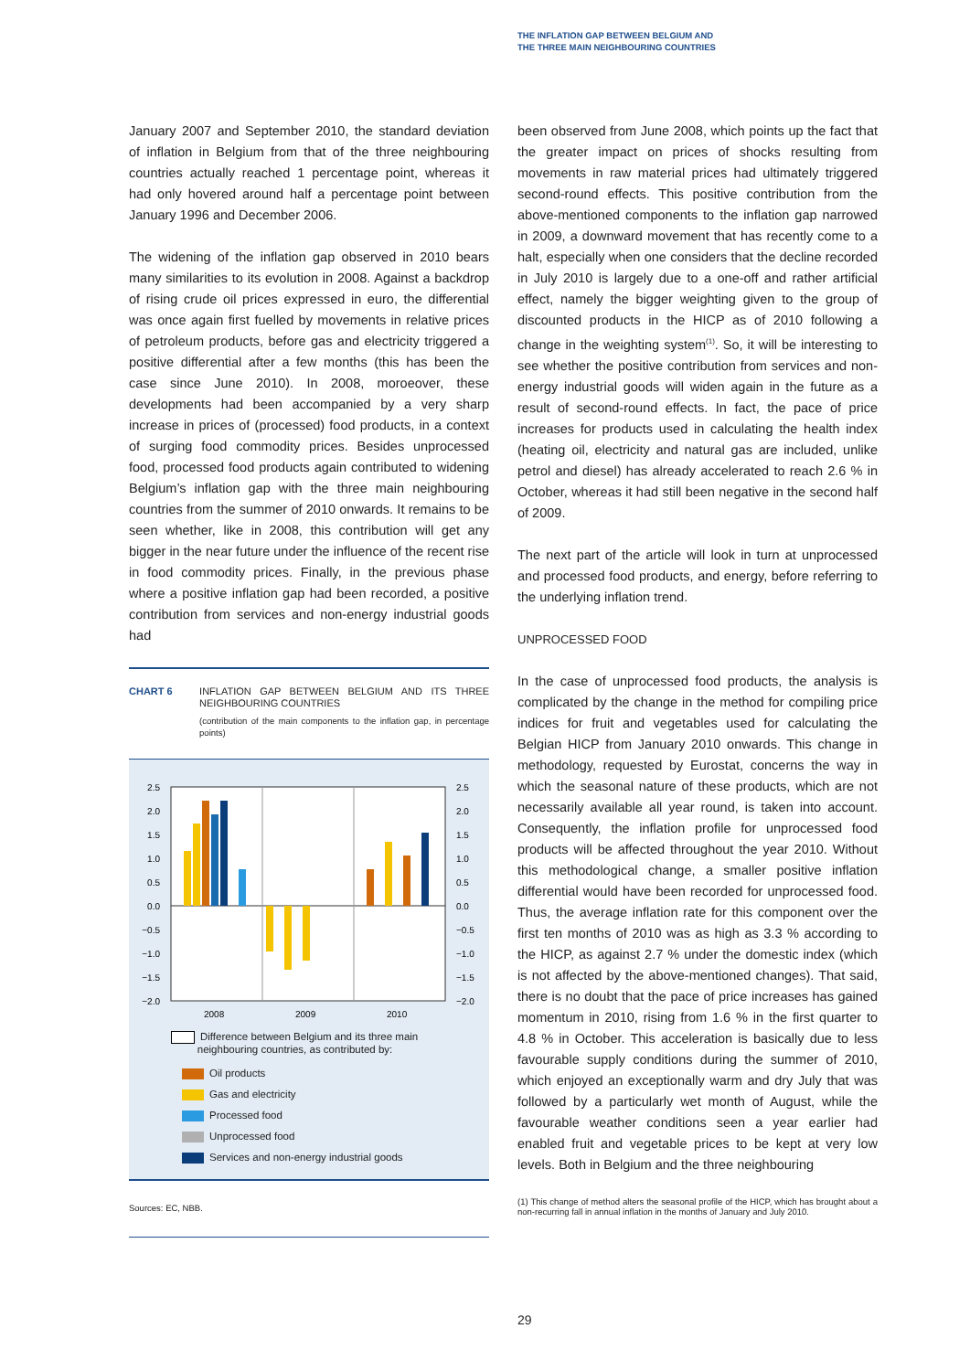THE INFLATION GAP BETWEEN BELGIUM AND
THE THREE MAIN NEIGHBOURING COUNTRIES
January 2007 and September 2010, the standard deviation of inflation in Belgium from that of the three neighbouring countries actually reached 1 percentage point, whereas it had only hovered around half a percentage point between January 1996 and December 2006.
The widening of the inflation gap observed in 2010 bears many similarities to its evolution in 2008. Against a backdrop of rising crude oil prices expressed in euro, the differential was once again first fuelled by movements in relative prices of petroleum products, before gas and electricity triggered a positive differential after a few months (this has been the case since June 2010). In 2008, moroeover, these developments had been accompanied by a very sharp increase in prices of (processed) food products, in a context of surging food commodity prices. Besides unprocessed food, processed food products again contributed to widening Belgium’s inflation gap with the three main neighbouring countries from the summer of 2010 onwards. It remains to be seen whether, like in 2008, this contribution will get any bigger in the near future under the influence of the recent rise in food commodity prices. Finally, in the previous phase where a positive inflation gap had been recorded, a positive contribution from services and non-energy industrial goods had
CHART 6 INFLATION GAP BETWEEN BELGIUM AND ITS THREE NEIGHBOURING COUNTRIES
(contribution of the main components to the inflation gap, in percentage points)
2.5
2.0
1.5
1.0
0.5
0.0
−0.5
−1.0
−1.5
−2.0
2.5
2.0
1.5
1.0
0.5
0.0
−0.5
−1.0
−1.5
−2.0
2008
2009
2010
Difference between Belgium and its three main
neighbouring countries, as contributed by:
Oil products
Gas and electricity
Processed food
Unprocessed food
Services and non-energy industrial goods
Sources: EC, NBB.
been observed from June 2008, which points up the fact that the greater impact on prices of shocks resulting from movements in raw material prices had ultimately triggered second-round effects. This positive contribution from the above-mentioned components to the inflation gap narrowed in 2009, a downward movement that has recently come to a halt, especially when one considers that the decline recorded in July 2010 is largely due to a one-off and rather artificial effect, namely the bigger weighting given to the group of discounted products in the HICP as of 2010 following a change in the weighting system<sup>(1)</sup>. So, it will be interesting to see whether the positive contribution from services and non-energy industrial goods will widen again in the future as a result of second-round effects. In fact, the pace of price increases for products used in calculating the health index (heating oil, electricity and natural gas are included, unlike petrol and diesel) has already accelerated to reach 2.6 % in October, whereas it had still been negative in the second half of 2009.
The next part of the article will look in turn at unprocessed and processed food products, and energy, before referring to the underlying inflation trend.
UNPROCESSED FOOD
In the case of unprocessed food products, the analysis is complicated by the change in the method for compiling price indices for fruit and vegetables used for calculating the Belgian HICP from January 2010 onwards. This change in methodology, requested by Eurostat, concerns the way in which the seasonal nature of these products, which are not necessarily available all year round, is taken into account. Consequently, the inflation profile for unprocessed food products will be affected throughout the year 2010. Without this methodological change, a smaller positive inflation differential would have been recorded for unprocessed food. Thus, the average inflation rate for this component over the first ten months of 2010 was as high as 3.3 % according to the HICP, as against 2.7 % under the domestic index (which is not affected by the above-mentioned changes). That said, there is no doubt that the pace of price increases has gained momentum in 2010, rising from 1.6 % in the first quarter to 4.8 % in October. This acceleration is basically due to less favourable supply conditions during the summer of 2010, which enjoyed an exceptionally warm and dry July that was followed by a particularly wet month of August, while the favourable weather conditions seen a year earlier had enabled fruit and vegetable prices to be kept at very low levels. Both in Belgium and the three neighbouring
(1) This change of method alters the seasonal profile of the HICP, which has brought about a non-recurring fall in annual inflation in the months of January and July 2010.
29